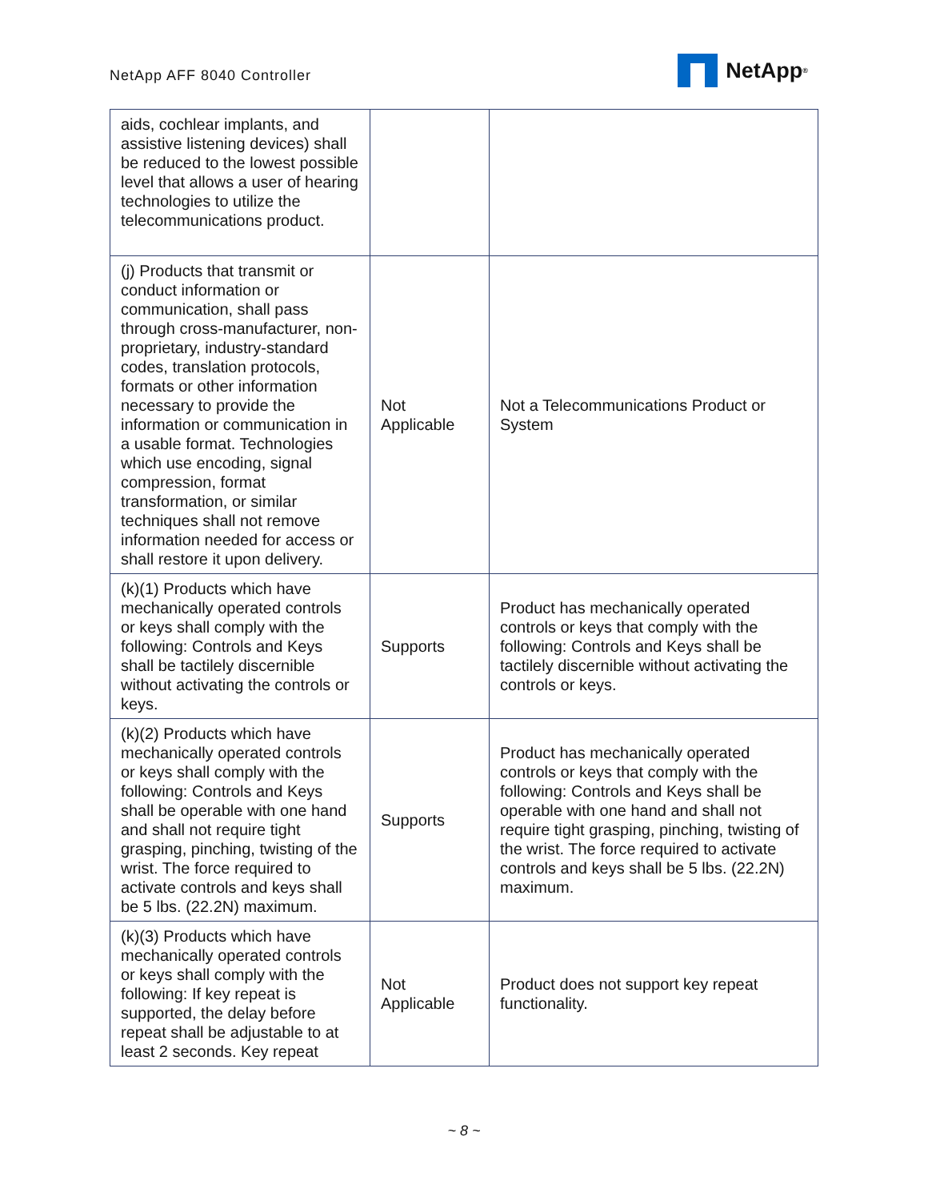NetApp AFF 8040 Controller
NetApp<sup>®</sup>
| aids, cochlear implants, and assistive listening devices) shall be reduced to the lowest possible level that allows a user of hearing technologies to utilize the telecommunications product. | | |
| (j) Products that transmit or conduct information or communication, shall pass through cross-manufacturer, non-proprietary, industry-standard codes, translation protocols, formats or other information necessary to provide the information or communication in a usable format. Technologies which use encoding, signal compression, format transformation, or similar techniques shall not remove information needed for access or shall restore it upon delivery. | Not Applicable | Not a Telecommunications Product or System |
| (k)(1) Products which have mechanically operated controls or keys shall comply with the following: Controls and Keys shall be tactilely discernible without activating the controls or keys. | Supports | Product has mechanically operated controls or keys that comply with the following: Controls and Keys shall be tactilely discernible without activating the controls or keys. |
| (k)(2) Products which have mechanically operated controls or keys shall comply with the following: Controls and Keys shall be operable with one hand and shall not require tight grasping, pinching, twisting of the wrist. The force required to activate controls and keys shall be 5 lbs. (22.2N) maximum. | Supports | Product has mechanically operated controls or keys that comply with the following: Controls and Keys shall be operable with one hand and shall not require tight grasping, pinching, twisting of the wrist. The force required to activate controls and keys shall be 5 lbs. (22.2N) maximum. |
| (k)(3) Products which have mechanically operated controls or keys shall comply with the following: If key repeat is supported, the delay before repeat shall be adjustable to at least 2 seconds. Key repeat | Not Applicable | Product does not support key repeat functionality. |
~ 8 ~